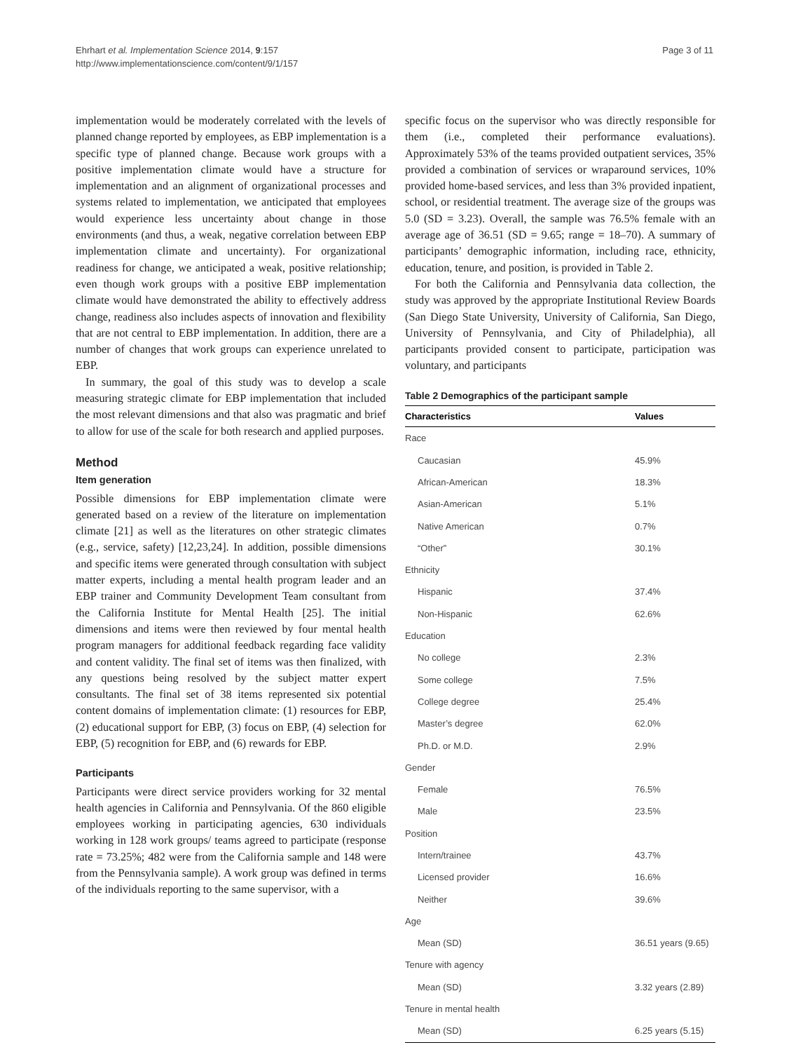Ehrhart et al. Implementation Science 2014, 9:157
http://www.implementationscience.com/content/9/1/157
Page 3 of 11
implementation would be moderately correlated with the levels of planned change reported by employees, as EBP implementation is a specific type of planned change. Because work groups with a positive implementation climate would have a structure for implementation and an alignment of organizational processes and systems related to implementation, we anticipated that employees would experience less uncertainty about change in those environments (and thus, a weak, negative correlation between EBP implementation climate and uncertainty). For organizational readiness for change, we anticipated a weak, positive relationship; even though work groups with a positive EBP implementation climate would have demonstrated the ability to effectively address change, readiness also includes aspects of innovation and flexibility that are not central to EBP implementation. In addition, there are a number of changes that work groups can experience unrelated to EBP.
In summary, the goal of this study was to develop a scale measuring strategic climate for EBP implementation that included the most relevant dimensions and that also was pragmatic and brief to allow for use of the scale for both research and applied purposes.
Method
Item generation
Possible dimensions for EBP implementation climate were generated based on a review of the literature on implementation climate [21] as well as the literatures on other strategic climates (e.g., service, safety) [12,23,24]. In addition, possible dimensions and specific items were generated through consultation with subject matter experts, including a mental health program leader and an EBP trainer and Community Development Team consultant from the California Institute for Mental Health [25]. The initial dimensions and items were then reviewed by four mental health program managers for additional feedback regarding face validity and content validity. The final set of items was then finalized, with any questions being resolved by the subject matter expert consultants. The final set of 38 items represented six potential content domains of implementation climate: (1) resources for EBP, (2) educational support for EBP, (3) focus on EBP, (4) selection for EBP, (5) recognition for EBP, and (6) rewards for EBP.
Participants
Participants were direct service providers working for 32 mental health agencies in California and Pennsylvania. Of the 860 eligible employees working in participating agencies, 630 individuals working in 128 work groups/ teams agreed to participate (response rate = 73.25%; 482 were from the California sample and 148 were from the Pennsylvania sample). A work group was defined in terms of the individuals reporting to the same supervisor, with a
specific focus on the supervisor who was directly responsible for them (i.e., completed their performance evaluations). Approximately 53% of the teams provided outpatient services, 35% provided a combination of services or wraparound services, 10% provided home-based services, and less than 3% provided inpatient, school, or residential treatment. The average size of the groups was 5.0 (SD = 3.23). Overall, the sample was 76.5% female with an average age of 36.51 (SD = 9.65; range = 18–70). A summary of participants’ demographic information, including race, ethnicity, education, tenure, and position, is provided in Table 2.
For both the California and Pennsylvania data collection, the study was approved by the appropriate Institutional Review Boards (San Diego State University, University of California, San Diego, University of Pennsylvania, and City of Philadelphia), all participants provided consent to participate, participation was voluntary, and participants
Table 2 Demographics of the participant sample
| Characteristics | Values |
| --- | --- |
| Race | |
| Caucasian | 45.9% |
| African-American | 18.3% |
| Asian-American | 5.1% |
| Native American | 0.7% |
| “Other” | 30.1% |
| Ethnicity | |
| Hispanic | 37.4% |
| Non-Hispanic | 62.6% |
| Education | |
| No college | 2.3% |
| Some college | 7.5% |
| College degree | 25.4% |
| Master’s degree | 62.0% |
| Ph.D. or M.D. | 2.9% |
| Gender | |
| Female | 76.5% |
| Male | 23.5% |
| Position | |
| Intern/trainee | 43.7% |
| Licensed provider | 16.6% |
| Neither | 39.6% |
| Age | |
| Mean (SD) | 36.51 years (9.65) |
| Tenure with agency | |
| Mean (SD) | 3.32 years (2.89) |
| Tenure in mental health | |
| Mean (SD) | 6.25 years (5.15) |